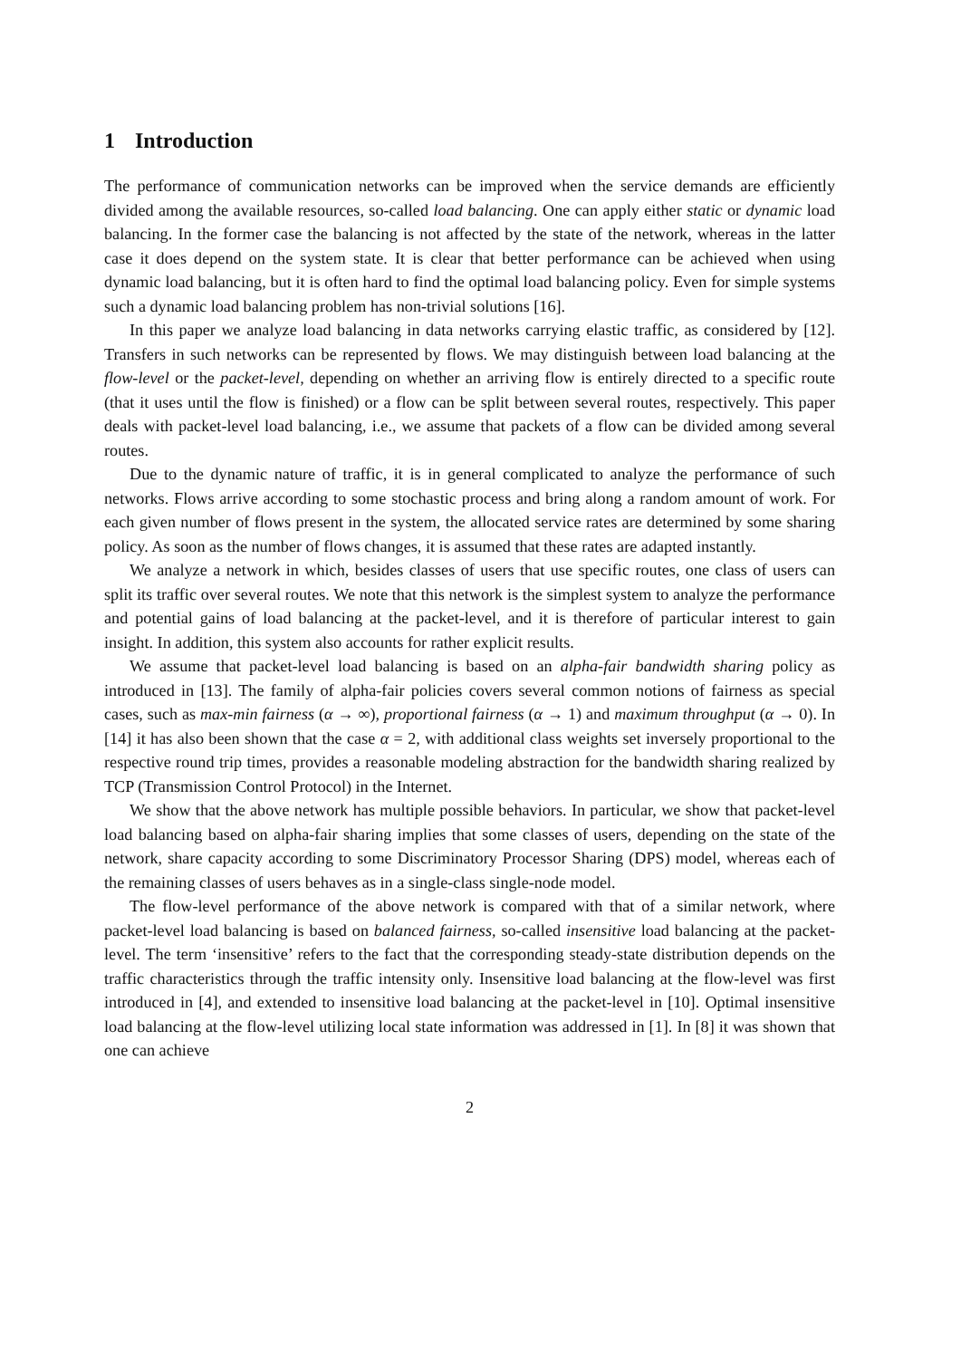1 Introduction
The performance of communication networks can be improved when the service demands are efficiently divided among the available resources, so-called load balancing. One can apply either static or dynamic load balancing. In the former case the balancing is not affected by the state of the network, whereas in the latter case it does depend on the system state. It is clear that better performance can be achieved when using dynamic load balancing, but it is often hard to find the optimal load balancing policy. Even for simple systems such a dynamic load balancing problem has non-trivial solutions [16].
In this paper we analyze load balancing in data networks carrying elastic traffic, as considered by [12]. Transfers in such networks can be represented by flows. We may distinguish between load balancing at the flow-level or the packet-level, depending on whether an arriving flow is entirely directed to a specific route (that it uses until the flow is finished) or a flow can be split between several routes, respectively. This paper deals with packet-level load balancing, i.e., we assume that packets of a flow can be divided among several routes.
Due to the dynamic nature of traffic, it is in general complicated to analyze the performance of such networks. Flows arrive according to some stochastic process and bring along a random amount of work. For each given number of flows present in the system, the allocated service rates are determined by some sharing policy. As soon as the number of flows changes, it is assumed that these rates are adapted instantly.
We analyze a network in which, besides classes of users that use specific routes, one class of users can split its traffic over several routes. We note that this network is the simplest system to analyze the performance and potential gains of load balancing at the packet-level, and it is therefore of particular interest to gain insight. In addition, this system also accounts for rather explicit results.
We assume that packet-level load balancing is based on an alpha-fair bandwidth sharing policy as introduced in [13]. The family of alpha-fair policies covers several common notions of fairness as special cases, such as max-min fairness (α → ∞), proportional fairness (α → 1) and maximum throughput (α → 0). In [14] it has also been shown that the case α = 2, with additional class weights set inversely proportional to the respective round trip times, provides a reasonable modeling abstraction for the bandwidth sharing realized by TCP (Transmission Control Protocol) in the Internet.
We show that the above network has multiple possible behaviors. In particular, we show that packet-level load balancing based on alpha-fair sharing implies that some classes of users, depending on the state of the network, share capacity according to some Discriminatory Processor Sharing (DPS) model, whereas each of the remaining classes of users behaves as in a single-class single-node model.
The flow-level performance of the above network is compared with that of a similar network, where packet-level load balancing is based on balanced fairness, so-called insensitive load balancing at the packet-level. The term ‘insensitive’ refers to the fact that the corresponding steady-state distribution depends on the traffic characteristics through the traffic intensity only. Insensitive load balancing at the flow-level was first introduced in [4], and extended to insensitive load balancing at the packet-level in [10]. Optimal insensitive load balancing at the flow-level utilizing local state information was addressed in [1]. In [8] it was shown that one can achieve
2